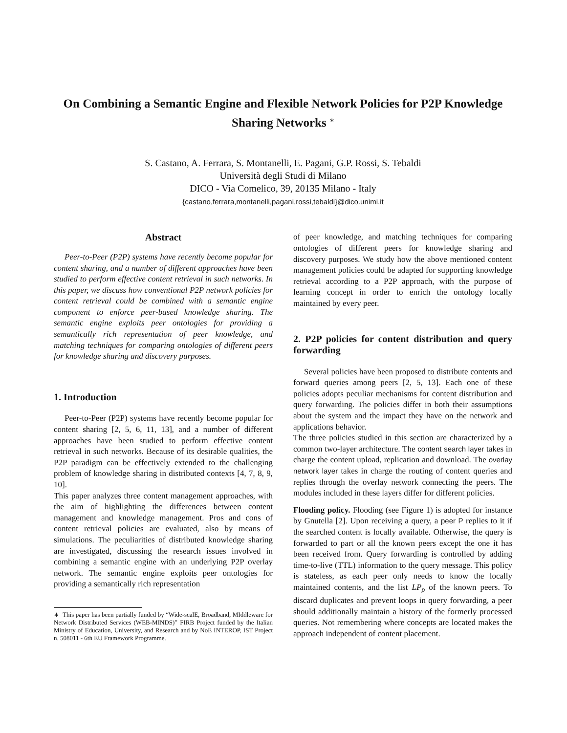On Combining a Semantic Engine and Flexible Network Policies for P2P Knowledge Sharing Networks <sup>∗</sup>
S. Castano, A. Ferrara, S. Montanelli, E. Pagani, G.P. Rossi, S. Tebaldi
Università degli Studi di Milano
DICO - Via Comelico, 39, 20135 Milano - Italy
{castano,ferrara,montanelli,pagani,rossi,tebaldi}@dico.unimi.it
Abstract
Peer-to-Peer (P2P) systems have recently become popular for content sharing, and a number of different approaches have been studied to perform effective content retrieval in such networks. In this paper, we discuss how conventional P2P network policies for content retrieval could be combined with a semantic engine component to enforce peer-based knowledge sharing. The semantic engine exploits peer ontologies for providing a semantically rich representation of peer knowledge, and matching techniques for comparing ontologies of different peers for knowledge sharing and discovery purposes.
1. Introduction
Peer-to-Peer (P2P) systems have recently become popular for content sharing [2, 5, 6, 11, 13], and a number of different approaches have been studied to perform effective content retrieval in such networks. Because of its desirable qualities, the P2P paradigm can be effectively extended to the challenging problem of knowledge sharing in distributed contexts [4, 7, 8, 9, 10].
This paper analyzes three content management approaches, with the aim of highlighting the differences between content management and knowledge management. Pros and cons of content retrieval policies are evaluated, also by means of simulations. The peculiarities of distributed knowledge sharing are investigated, discussing the research issues involved in combining a semantic engine with an underlying P2P overlay network. The semantic engine exploits peer ontologies for providing a semantically rich representation
∗ This paper has been partially funded by “Wide-scalE, Broadband, MIddleware for Network Distributed Services (WEB-MINDS)” FIRB Project funded by the Italian Ministry of Education, University, and Research and by NoE INTEROP, IST Project n. 508011 - 6th EU Framework Programme.
of peer knowledge, and matching techniques for comparing ontologies of different peers for knowledge sharing and discovery purposes. We study how the above mentioned content management policies could be adapted for supporting knowledge retrieval according to a P2P approach, with the purpose of learning concept in order to enrich the ontology locally maintained by every peer.
2. P2P policies for content distribution and query forwarding
Several policies have been proposed to distribute contents and forward queries among peers [2, 5, 13]. Each one of these policies adopts peculiar mechanisms for content distribution and query forwarding. The policies differ in both their assumptions about the system and the impact they have on the network and applications behavior.
The three policies studied in this section are characterized by a common two-layer architecture. The content search layer takes in charge the content upload, replication and download. The overlay network layer takes in charge the routing of content queries and replies through the overlay network connecting the peers. The modules included in these layers differ for different policies.
Flooding policy. Flooding (see Figure 1) is adopted for instance by Gnutella [2]. Upon receiving a query, a peer P replies to it if the searched content is locally available. Otherwise, the query is forwarded to part or all the known peers except the one it has been received from. Query forwarding is controlled by adding time-to-live (TTL) information to the query message. This policy is stateless, as each peer only needs to know the locally maintained contents, and the list LP<sub>p</sub> of the known peers. To discard duplicates and prevent loops in query forwarding, a peer should additionally maintain a history of the formerly processed queries. Not remembering where concepts are located makes the approach independent of content placement.